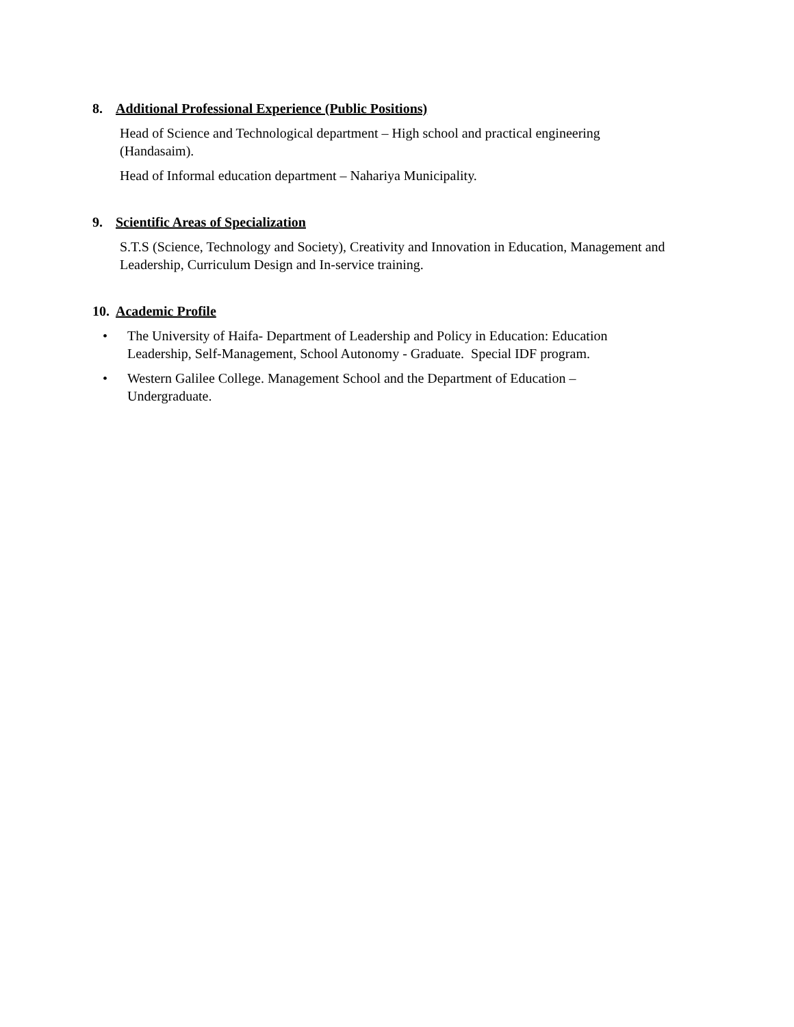8. Additional Professional Experience (Public Positions)
Head of Science and Technological department – High school and practical engineering
(Handasaim).
Head of Informal education department – Nahariya Municipality.
9. Scientific Areas of Specialization
S.T.S (Science, Technology and Society), Creativity and Innovation in Education, Management and Leadership, Curriculum Design and In-service training.
10. Academic Profile
• The University of Haifa- Department of Leadership and Policy in Education: Education
Leadership, Self-Management, School Autonomy - Graduate. Special IDF program.
• Western Galilee College. Management School and the Department of Education –
Undergraduate.